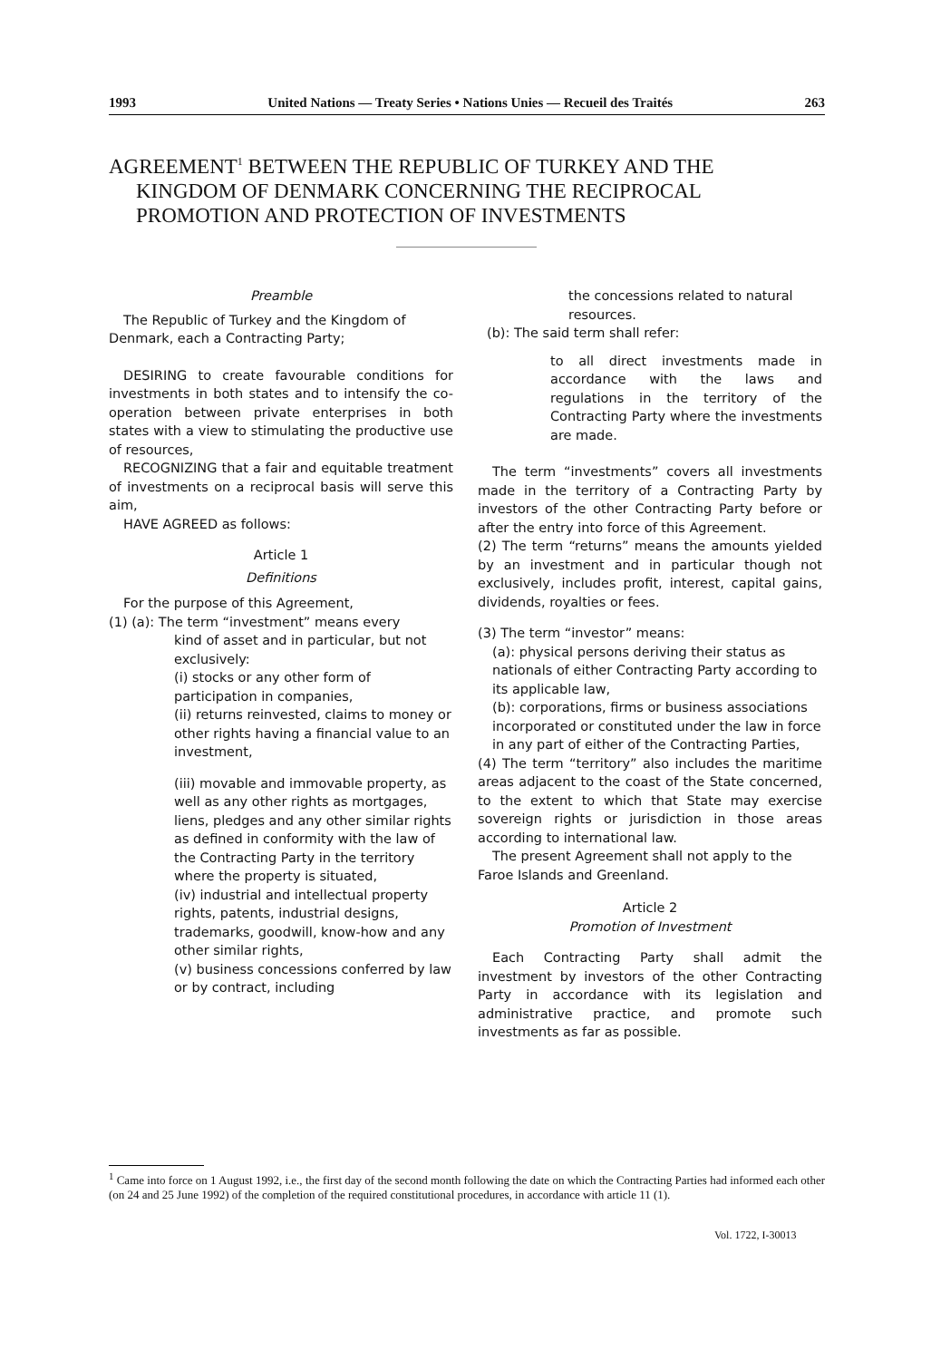1993 United Nations — Treaty Series • Nations Unies — Recueil des Traités 263
AGREEMENT<sup>1</sup> BETWEEN THE REPUBLIC OF TURKEY AND THE
KINGDOM OF DENMARK CONCERNING THE RECIPROCAL
PROMOTION AND PROTECTION OF INVESTMENTS
Preamble
The Republic of Turkey and the Kingdom of Denmark, each a Contracting Party;
DESIRING to create favourable conditions for investments in both states and to intensify the co-operation between private enterprises in both states with a view to stimulating the productive use of resources,
RECOGNIZING that a fair and equitable treatment of investments on a reciprocal basis will serve this aim,
HAVE AGREED as follows:
Article 1
Definitions
For the purpose of this Agreement,
(1) (a): The term “investment” means every
kind of asset and in particular, but not exclusively:
(i) stocks or any other form of participation in companies,
(ii) returns reinvested, claims to money or other rights having a financial value to an investment,
(iii) movable and immovable property, as well as any other rights as mortgages, liens, pledges and any other similar rights as defined in conformity with the law of the Contracting Party in the territory where the property is situated,
(iv) industrial and intellectual property rights, patents, industrial designs, trademarks, goodwill, know-how and any other similar rights,
(v) business concessions conferred by law or by contract, including
the concessions related to natural resources.
(b): The said term shall refer:
to all direct investments made in accordance with the laws and regulations in the territory of the Contracting Party where the investments are made.
The term “investments” covers all investments made in the territory of a Contracting Party by investors of the other Contracting Party before or after the entry into force of this Agreement.
(2) The term “returns” means the amounts yielded by an investment and in particular though not exclusively, includes profit, interest, capital gains, dividends, royalties or fees.
(3) The term “investor” means:
(a): physical persons deriving their status as nationals of either Contracting Party according to its applicable law,
(b): corporations, firms or business associations incorporated or constituted under the law in force in any part of either of the Contracting Parties,
(4) The term “territory” also includes the maritime areas adjacent to the coast of the State concerned, to the extent to which that State may exercise sovereign rights or jurisdiction in those areas according to international law.
The present Agreement shall not apply to the Faroe Islands and Greenland.
Article 2
Promotion of Investment
Each Contracting Party shall admit the investment by investors of the other Contracting Party in accordance with its legislation and administrative practice, and promote such investments as far as possible.
<sup>1</sup> Came into force on 1 August 1992, i.e., the first day of the second month following the date on which the Contracting Parties had informed each other (on 24 and 25 June 1992) of the completion of the required constitutional procedures, in accordance with article 11 (1).
Vol. 1722, I-30013